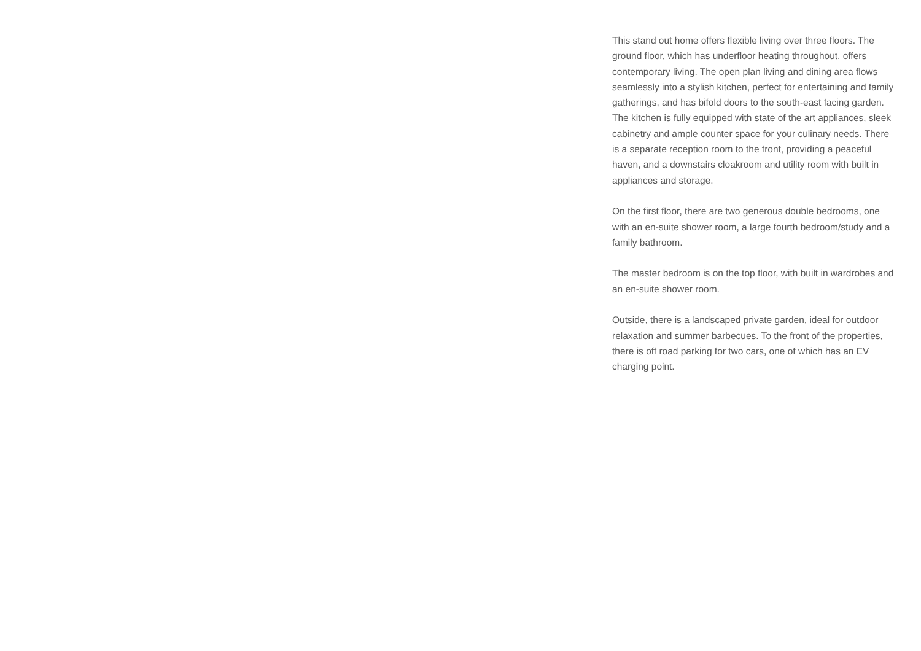This stand out home offers flexible living over three floors. The ground floor, which has underfloor heating throughout, offers contemporary living. The open plan living and dining area flows seamlessly into a stylish kitchen, perfect for entertaining and family gatherings, and has bifold doors to the south-east facing garden. The kitchen is fully equipped with state of the art appliances, sleek cabinetry and ample counter space for your culinary needs. There is a separate reception room to the front, providing a peaceful haven, and a downstairs cloakroom and utility room with built in appliances and storage.
On the first floor, there are two generous double bedrooms, one with an en-suite shower room, a large fourth bedroom/study and a family bathroom.
The master bedroom is on the top floor, with built in wardrobes and an en-suite shower room.
Outside, there is a landscaped private garden, ideal for outdoor relaxation and summer barbecues. To the front of the properties, there is off road parking for two cars, one of which has an EV charging point.